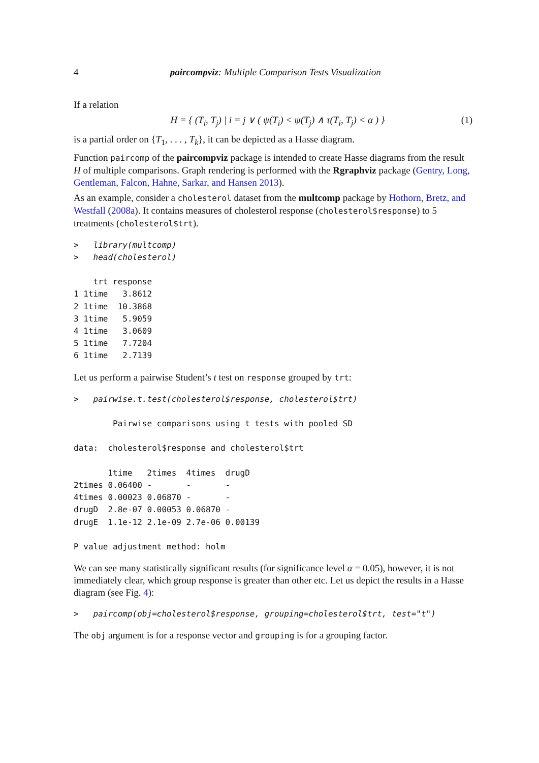4 paircompviz: Multiple Comparison Tests Visualization
If a relation
H = { (T<sub>i</sub>, T<sub>j</sub>) | i = j ∨ ( ψ(T<sub>i</sub>) < ψ(T<sub>j</sub>) ∧ τ(T<sub>i</sub>, T<sub>j</sub>) < α ) } (1)
is a partial order on {T<sub>1</sub>, . . . , T<sub>k</sub>}, it can be depicted as a Hasse diagram.
Function paircomp of the paircompviz package is intended to create Hasse diagrams from the result H of multiple comparisons. Graph rendering is performed with the Rgraphviz package (Gentry, Long, Gentleman, Falcon, Hahne, Sarkar, and Hansen 2013).
As an example, consider a cholesterol dataset from the multcomp package by Hothorn, Bretz, and Westfall (2008a). It contains measures of cholesterol response (cholesterol$response) to 5 treatments (cholesterol$trt).
>   library(multcomp)
>   head(cholesterol)

    trt response
1 1time   3.8612
2 1time  10.3868
3 1time   5.9059
4 1time   3.0609
5 1time   7.7204
6 1time   2.7139
Let us perform a pairwise Student’s t test on response grouped by trt:
>   pairwise.t.test(cholesterol$response, cholesterol$trt)

        Pairwise comparisons using t tests with pooled SD

data:  cholesterol$response and cholesterol$trt

       1time   2times  4times  drugD
2times 0.06400 -       -       -
4times 0.00023 0.06870 -       -
drugD  2.8e-07 0.00053 0.06870 -
drugE  1.1e-12 2.1e-09 2.7e-06 0.00139

P value adjustment method: holm
We can see many statistically significant results (for significance level α = 0.05), however, it is not immediately clear, which group response is greater than other etc. Let us depict the results in a Hasse diagram (see Fig. 4):
>   paircomp(obj=cholesterol$response, grouping=cholesterol$trt, test="t")
The obj argument is for a response vector and grouping is for a grouping factor.